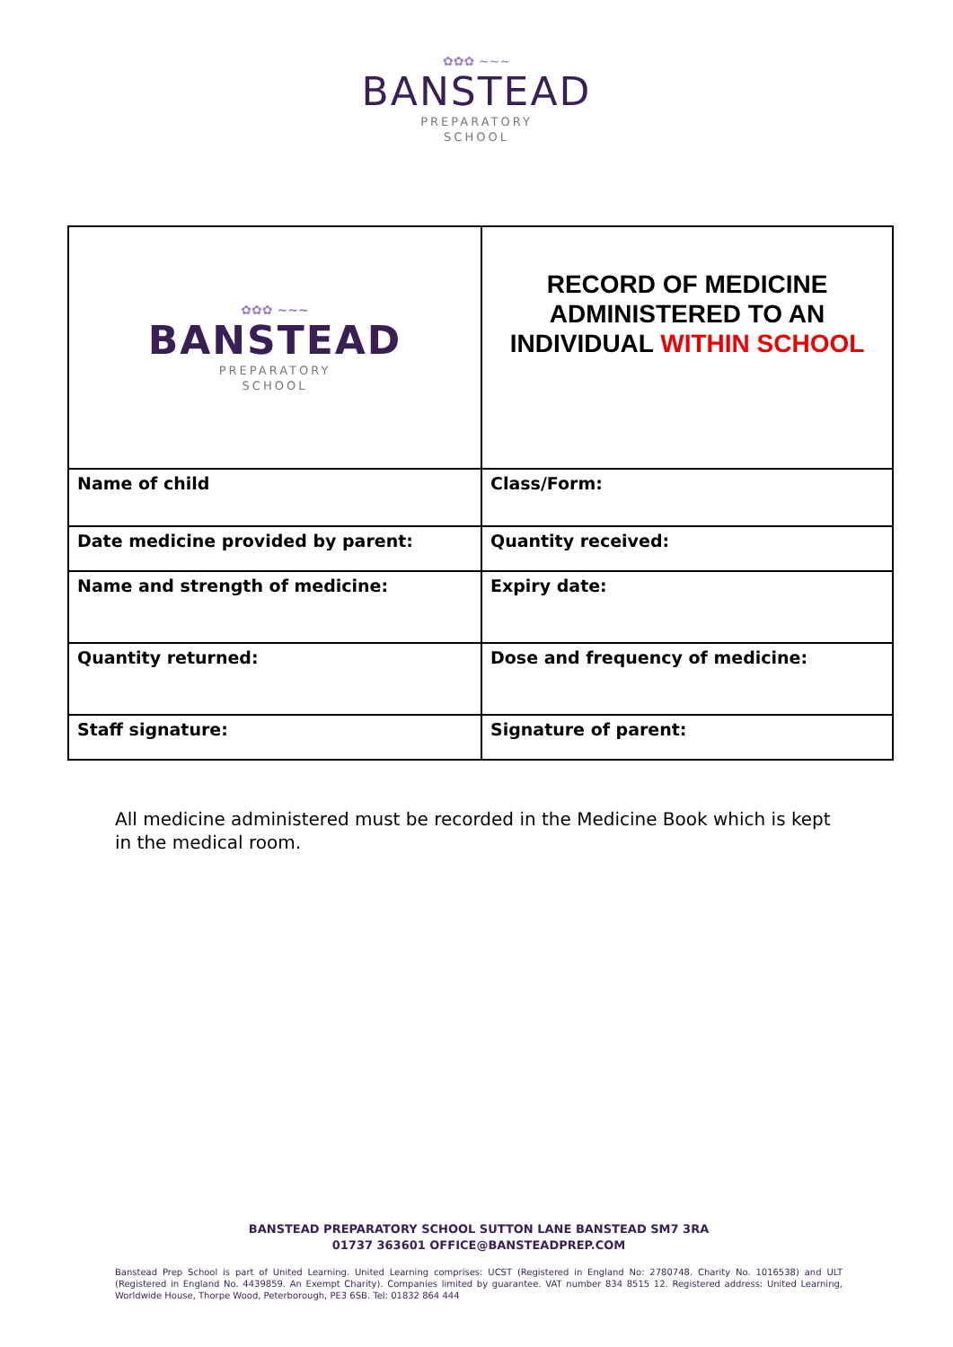✿✿✿ ~~~
BANSTEAD
PREPARATORY
SCHOOL
| ✿✿✿ ~~~ BANSTEAD PREPARATORY SCHOOL | RECORD OF MEDICINE ADMINISTERED TO AN INDIVIDUAL WITHIN SCHOOL |
| Name of child | Class/Form: |
| Date medicine provided by parent: | Quantity received: |
| Name and strength of medicine: | Expiry date: |
| Quantity returned: | Dose and frequency of medicine: |
| Staff signature: | Signature of parent: |
All medicine administered must be recorded in the Medicine Book which is kept in the medical room.
BANSTEAD PREPARATORY SCHOOL SUTTON LANE BANSTEAD SM7 3RA
01737 363601 OFFICE@BANSTEADPREP.COM
Banstead Prep School is part of United Learning. United Learning comprises: UCST (Registered in England No: 2780748. Charity No. 1016538) and ULT (Registered in England No. 4439859. An Exempt Charity). Companies limited by guarantee. VAT number 834 8515 12. Registered address: United Learning, Worldwide House, Thorpe Wood, Peterborough, PE3 6SB. Tel: 01832 864 444